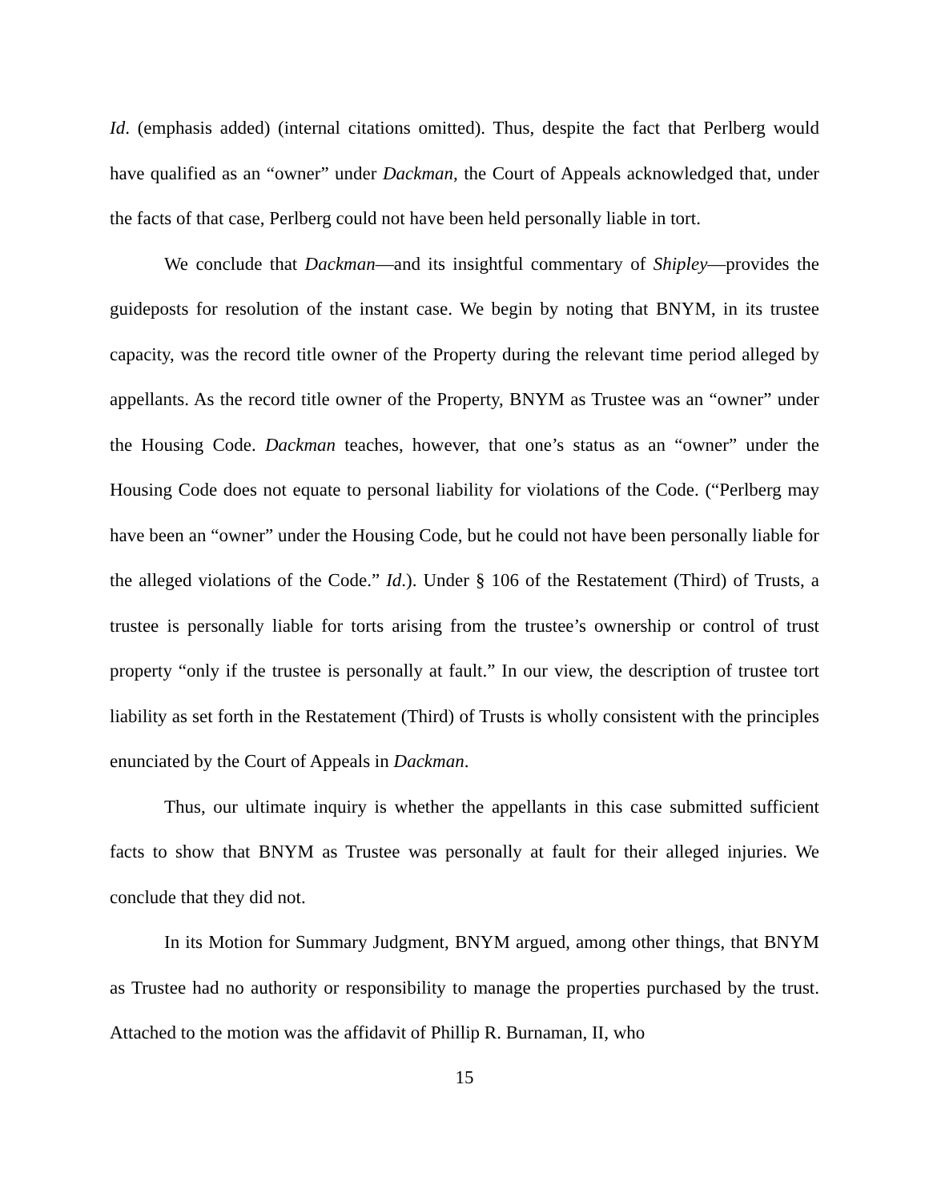Id. (emphasis added) (internal citations omitted). Thus, despite the fact that Perlberg would have qualified as an “owner” under Dackman, the Court of Appeals acknowledged that, under the facts of that case, Perlberg could not have been held personally liable in tort.
We conclude that Dackman—and its insightful commentary of Shipley—provides the guideposts for resolution of the instant case. We begin by noting that BNYM, in its trustee capacity, was the record title owner of the Property during the relevant time period alleged by appellants. As the record title owner of the Property, BNYM as Trustee was an “owner” under the Housing Code. Dackman teaches, however, that one’s status as an “owner” under the Housing Code does not equate to personal liability for violations of the Code. (“Perlberg may have been an “owner” under the Housing Code, but he could not have been personally liable for the alleged violations of the Code.” Id.). Under § 106 of the Restatement (Third) of Trusts, a trustee is personally liable for torts arising from the trustee’s ownership or control of trust property “only if the trustee is personally at fault.” In our view, the description of trustee tort liability as set forth in the Restatement (Third) of Trusts is wholly consistent with the principles enunciated by the Court of Appeals in Dackman.
Thus, our ultimate inquiry is whether the appellants in this case submitted sufficient facts to show that BNYM as Trustee was personally at fault for their alleged injuries. We conclude that they did not.
In its Motion for Summary Judgment, BNYM argued, among other things, that BNYM as Trustee had no authority or responsibility to manage the properties purchased by the trust. Attached to the motion was the affidavit of Phillip R. Burnaman, II, who
15